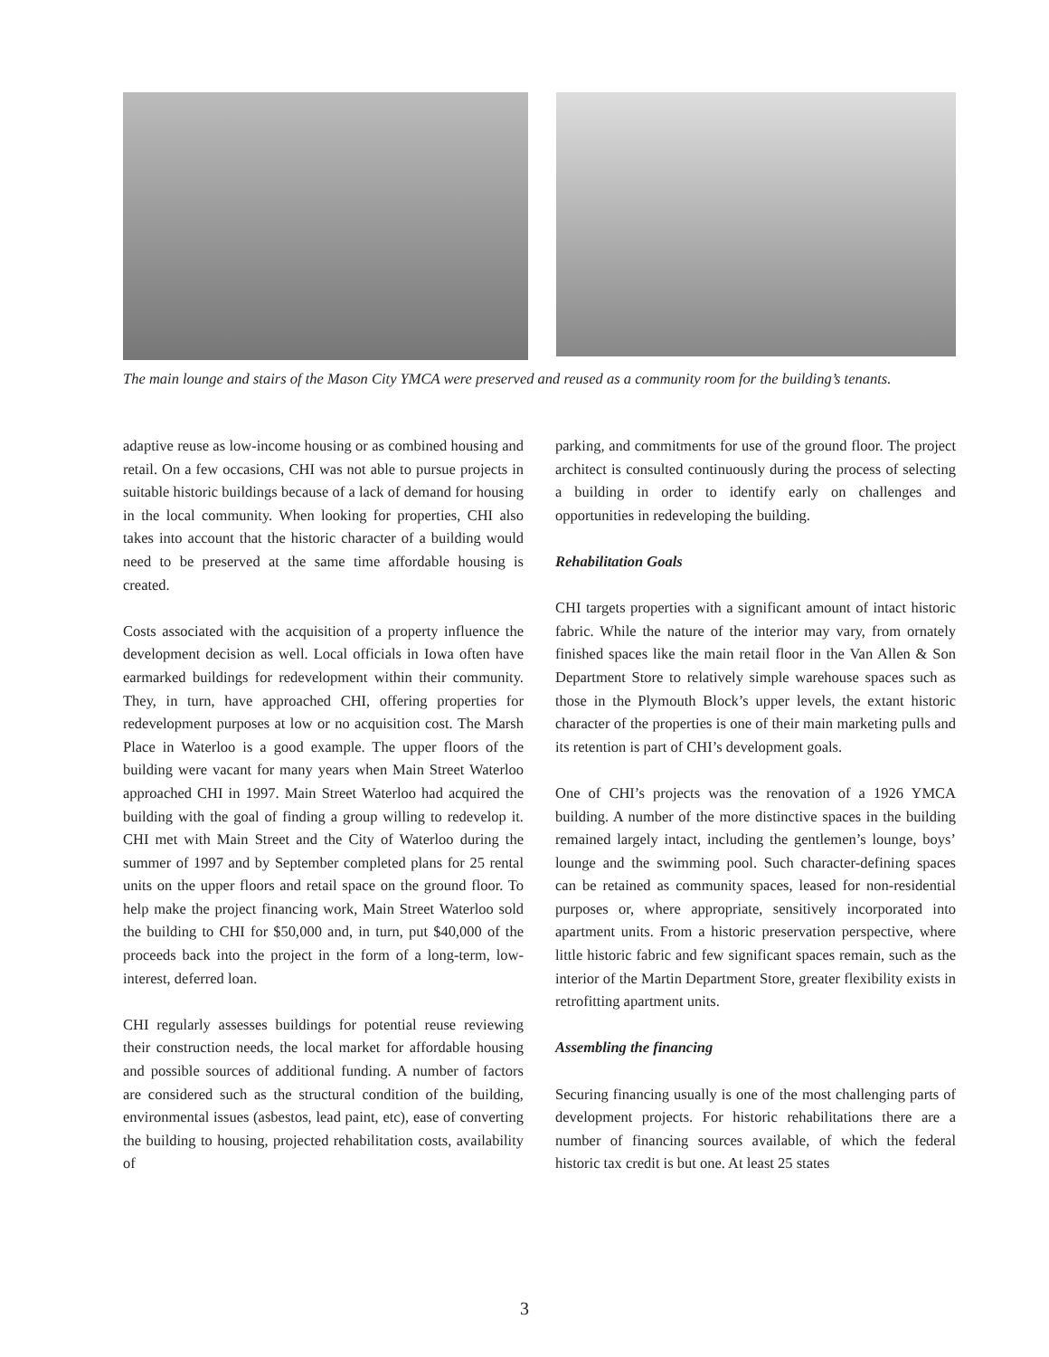The main lounge and stairs of the Mason City YMCA were preserved and reused as a community room for the building’s tenants.
adaptive reuse as low-income housing or as combined housing and retail. On a few occasions, CHI was not able to pursue projects in suitable historic buildings because of a lack of demand for housing in the local community. When looking for properties, CHI also takes into account that the historic character of a building would need to be preserved at the same time affordable housing is created.
Costs associated with the acquisition of a property influence the development decision as well. Local officials in Iowa often have earmarked buildings for redevelopment within their community. They, in turn, have approached CHI, offering properties for redevelopment purposes at low or no acquisition cost. The Marsh Place in Waterloo is a good example. The upper floors of the building were vacant for many years when Main Street Waterloo approached CHI in 1997. Main Street Waterloo had acquired the building with the goal of finding a group willing to redevelop it. CHI met with Main Street and the City of Waterloo during the summer of 1997 and by September completed plans for 25 rental units on the upper floors and retail space on the ground floor. To help make the project financing work, Main Street Waterloo sold the building to CHI for $50,000 and, in turn, put $40,000 of the proceeds back into the project in the form of a long-term, low-interest, deferred loan.
CHI regularly assesses buildings for potential reuse reviewing their construction needs, the local market for affordable housing and possible sources of additional funding. A number of factors are considered such as the structural condition of the building, environmental issues (asbestos, lead paint, etc), ease of converting the building to housing, projected rehabilitation costs, availability of
parking, and commitments for use of the ground floor. The project architect is consulted continuously during the process of selecting a building in order to identify early on challenges and opportunities in redeveloping the building.
Rehabilitation Goals
CHI targets properties with a significant amount of intact historic fabric. While the nature of the interior may vary, from ornately finished spaces like the main retail floor in the Van Allen & Son Department Store to relatively simple warehouse spaces such as those in the Plymouth Block’s upper levels, the extant historic character of the properties is one of their main marketing pulls and its retention is part of CHI’s development goals.
One of CHI’s projects was the renovation of a 1926 YMCA building. A number of the more distinctive spaces in the building remained largely intact, including the gentlemen’s lounge, boys’ lounge and the swimming pool. Such character-defining spaces can be retained as community spaces, leased for non-residential purposes or, where appropriate, sensitively incorporated into apartment units. From a historic preservation perspective, where little historic fabric and few significant spaces remain, such as the interior of the Martin Department Store, greater flexibility exists in retrofitting apartment units.
Assembling the financing
Securing financing usually is one of the most challenging parts of development projects. For historic rehabilitations there are a number of financing sources available, of which the federal historic tax credit is but one. At least 25 states
3